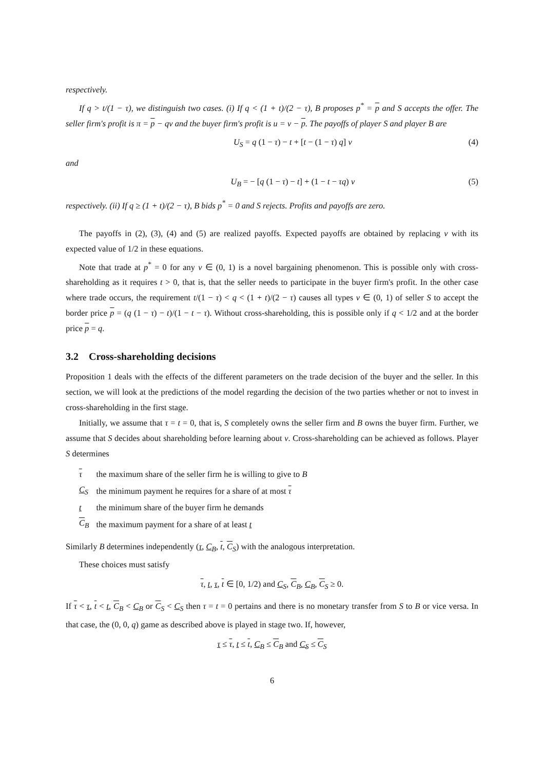respectively.
If q > t/(1 − τ), we distinguish two cases. (i) If q < (1 + t)/(2 − τ), B proposes p<sup>*</sup> = p and S accepts the offer. The seller firm's profit is π = p − qv and the buyer firm's profit is u = v − p. The payoffs of player S and player B are
U<sub>S</sub> = q (1 − τ) − t + [t − (1 − τ) q] v (4)
and
U<sub>B</sub> = − [q (1 − τ) − t] + (1 − t − τq) v (5)
respectively. (ii) If q ≥ (1 + t)/(2 − τ), B bids p<sup>*</sup> = 0 and S rejects. Profits and payoffs are zero.
The payoffs in (2), (3), (4) and (5) are realized payoffs. Expected payoffs are obtained by replacing v with its expected value of 1/2 in these equations.
Note that trade at p<sup>*</sup> = 0 for any v ∈ (0, 1) is a novel bargaining phenomenon. This is possible only with cross-shareholding as it requires t > 0, that is, that the seller needs to participate in the buyer firm's profit. In the other case where trade occurs, the requirement t/(1 − τ) < q < (1 + t)/(2 − τ) causes all types v ∈ (0, 1) of seller S to accept the border price p = (q (1 − τ) − t)/(1 − t − τ). Without cross-shareholding, this is possible only if q < 1/2 and at the border price p = q.
3.2 Cross-shareholding decisions
Proposition 1 deals with the effects of the different parameters on the trade decision of the buyer and the seller. In this section, we will look at the predictions of the model regarding the decision of the two parties whether or not to invest in cross-shareholding in the first stage.
Initially, we assume that τ = t = 0, that is, S completely owns the seller firm and B owns the buyer firm. Further, we assume that S decides about shareholding before learning about v. Cross-shareholding can be achieved as follows. Player S determines
| τ | the maximum share of the seller firm he is willing to give to B |
| C<sub>S</sub> | the minimum payment he requires for a share of at most τ |
| t | the minimum share of the buyer firm he demands |
| C <sub>B</sub> | the maximum payment for a share of at least t |
Similarly B determines independently (τ, C<sub>B</sub>, t, C<sub>S</sub>) with the analogous interpretation.
These choices must satisfy
τ, t, τ, t ∈ [0, 1/2) and C<sub>S</sub>, C<sub>B</sub>, C<sub>B</sub>, C<sub>S</sub> ≥ 0.
If τ < τ, t < t, C<sub>B</sub> < C<sub>B</sub> or C<sub>S</sub> < C<sub>S</sub> then τ = t = 0 pertains and there is no monetary transfer from S to B or vice versa. In that case, the (0, 0, q) game as described above is played in stage two. If, however,
τ ≤ τ, t ≤ t, C<sub>B</sub> ≤ C<sub>B</sub> and C<sub>S</sub> ≤ C<sub>S</sub>
6